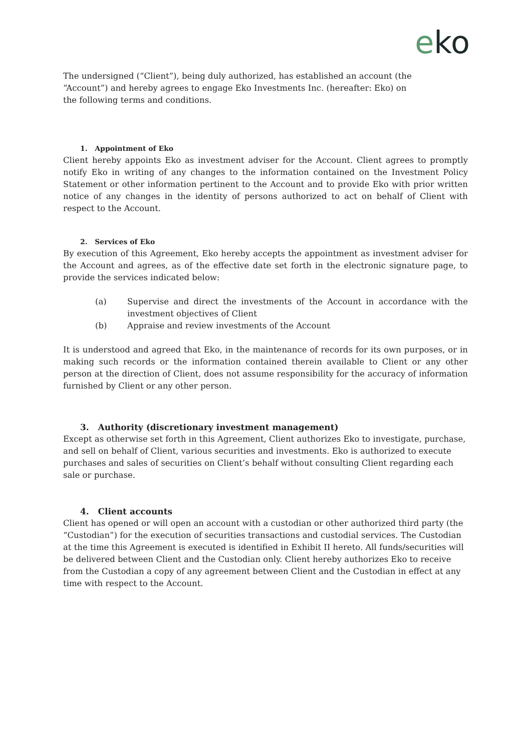eko
The undersigned (“Client”), being duly authorized, has established an account (the “Account”) and hereby agrees to engage Eko Investments Inc. (hereafter: Eko) on the following terms and conditions.
1. Appointment of Eko
Client hereby appoints Eko as investment adviser for the Account. Client agrees to promptly notify Eko in writing of any changes to the information contained on the Investment Policy Statement or other information pertinent to the Account and to provide Eko with prior written notice of any changes in the identity of persons authorized to act on behalf of Client with respect to the Account.
2. Services of Eko
By execution of this Agreement, Eko hereby accepts the appointment as investment adviser for the Account and agrees, as of the effective date set forth in the electronic signature page, to provide the services indicated below:
(a) Supervise and direct the investments of the Account in accordance with the investment objectives of Client
(b) Appraise and review investments of the Account
It is understood and agreed that Eko, in the maintenance of records for its own purposes, or in making such records or the information contained therein available to Client or any other person at the direction of Client, does not assume responsibility for the accuracy of information furnished by Client or any other person.
3. Authority (discretionary investment management)
Except as otherwise set forth in this Agreement, Client authorizes Eko to investigate, purchase, and sell on behalf of Client, various securities and investments. Eko is authorized to execute purchases and sales of securities on Client’s behalf without consulting Client regarding each sale or purchase.
4. Client accounts
Client has opened or will open an account with a custodian or other authorized third party (the “Custodian”) for the execution of securities transactions and custodial services. The Custodian at the time this Agreement is executed is identified in Exhibit II hereto. All funds/securities will be delivered between Client and the Custodian only. Client hereby authorizes Eko to receive from the Custodian a copy of any agreement between Client and the Custodian in effect at any time with respect to the Account.